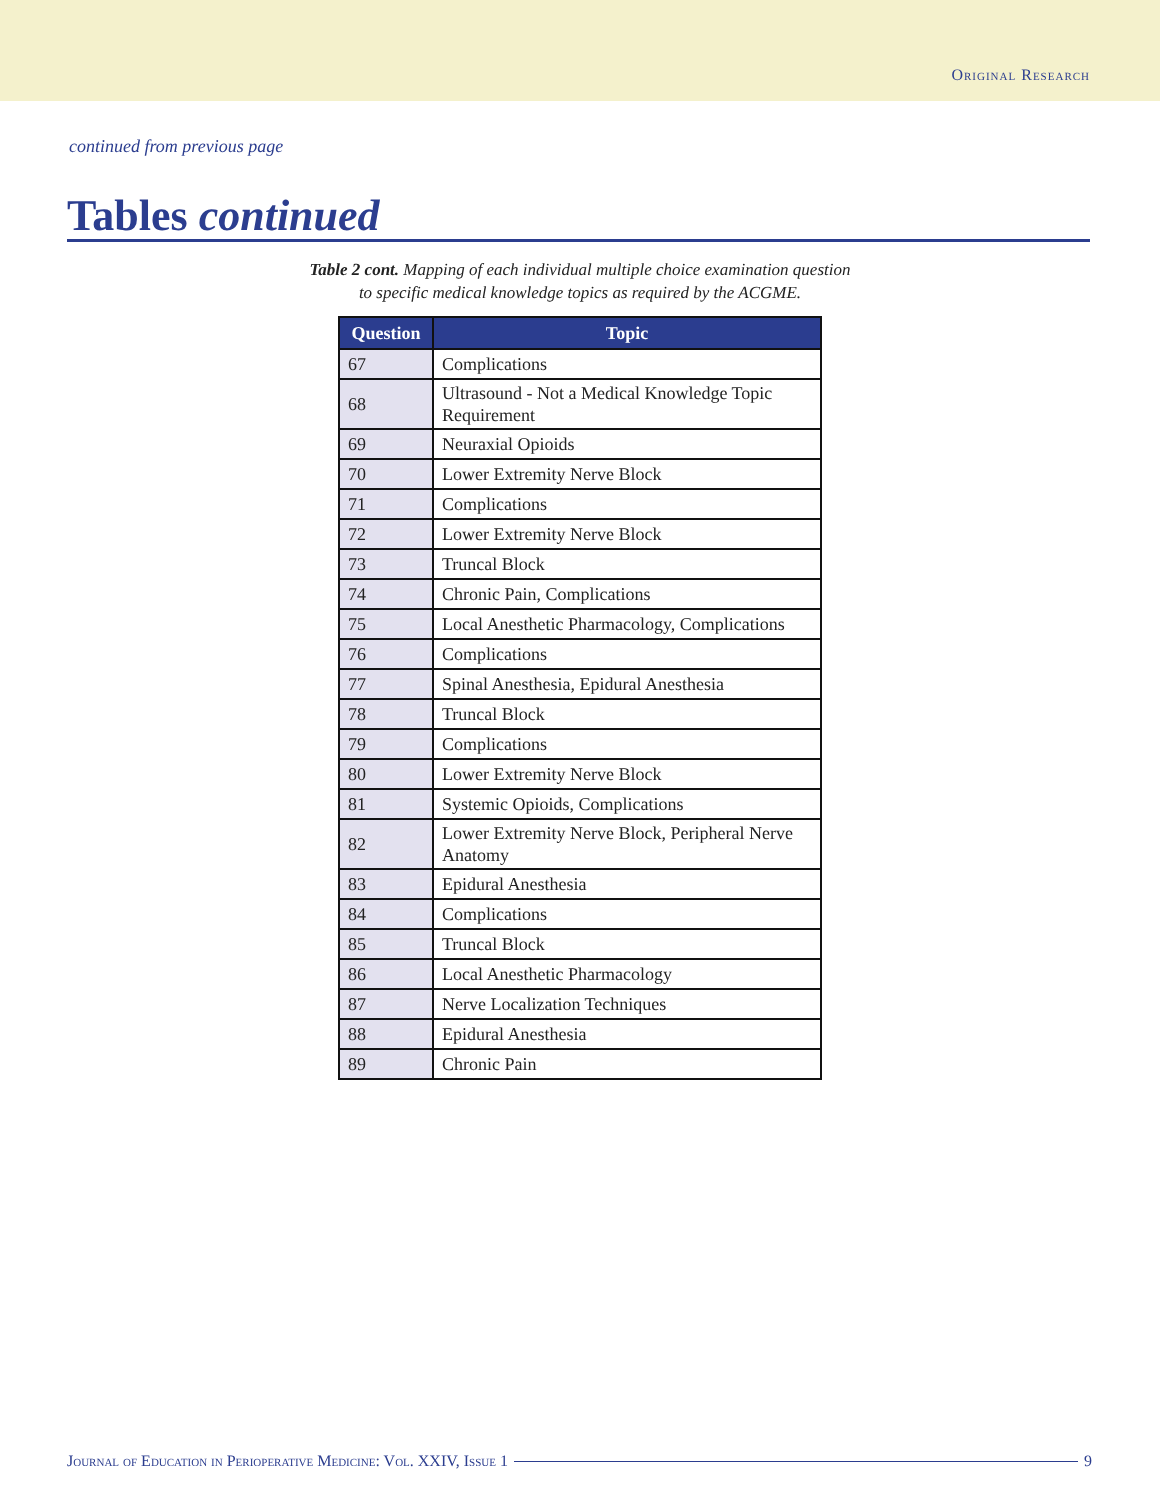Original Research
continued from previous page
Tables continued
Table 2 cont. Mapping of each individual multiple choice examination question
to specific medical knowledge topics as required by the ACGME.
| Question | Topic |
| --- | --- |
| 67 | Complications |
| 68 | Ultrasound - Not a Medical Knowledge Topic Requirement |
| 69 | Neuraxial Opioids |
| 70 | Lower Extremity Nerve Block |
| 71 | Complications |
| 72 | Lower Extremity Nerve Block |
| 73 | Truncal Block |
| 74 | Chronic Pain, Complications |
| 75 | Local Anesthetic Pharmacology, Complications |
| 76 | Complications |
| 77 | Spinal Anesthesia, Epidural Anesthesia |
| 78 | Truncal Block |
| 79 | Complications |
| 80 | Lower Extremity Nerve Block |
| 81 | Systemic Opioids, Complications |
| 82 | Lower Extremity Nerve Block, Peripheral Nerve Anatomy |
| 83 | Epidural Anesthesia |
| 84 | Complications |
| 85 | Truncal Block |
| 86 | Local Anesthetic Pharmacology |
| 87 | Nerve Localization Techniques |
| 88 | Epidural Anesthesia |
| 89 | Chronic Pain |
Journal of Education in Perioperative Medicine: Vol. XXIV, Issue 1 9